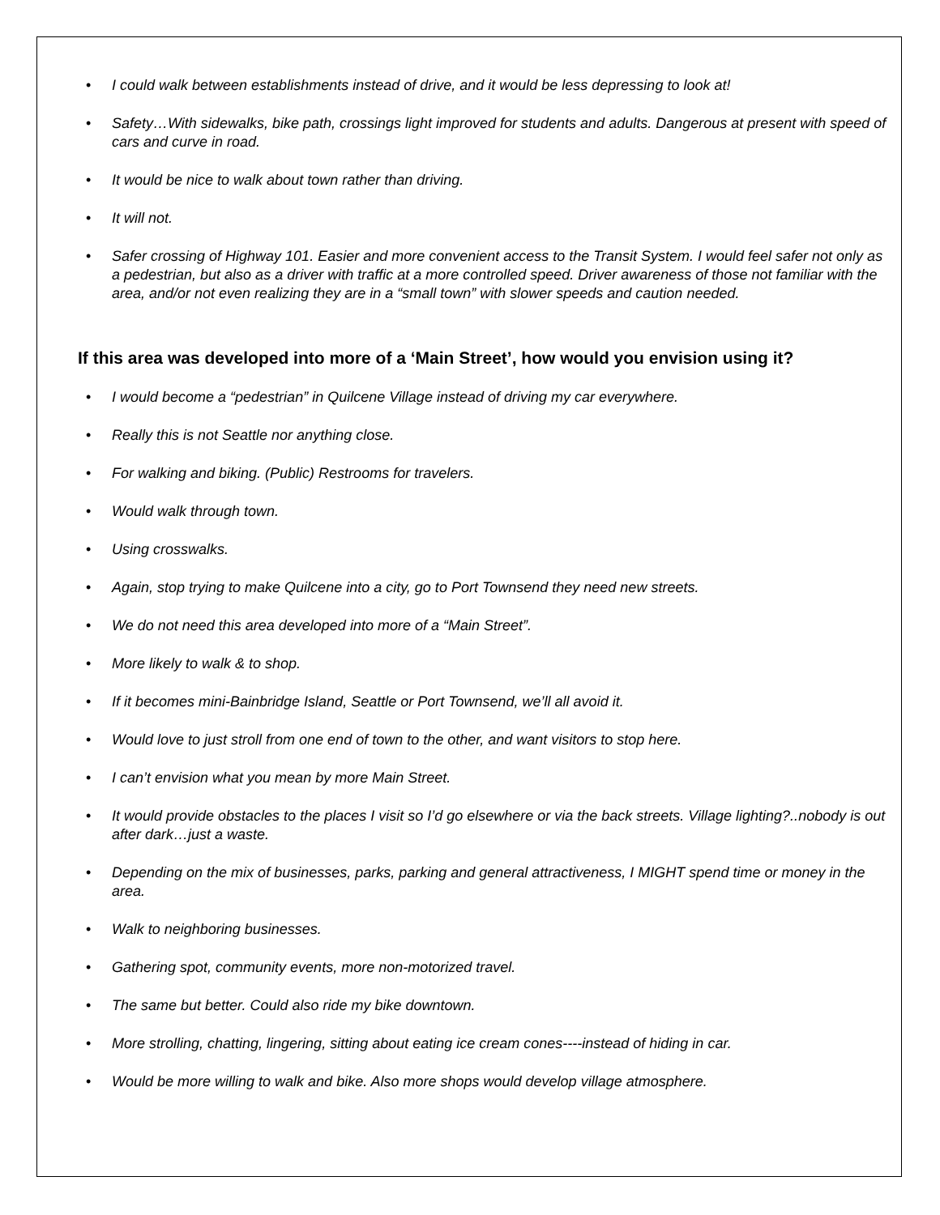• I could walk between establishments instead of drive, and it would be less depressing to look at!
• Safety…With sidewalks, bike path, crossings light improved for students and adults. Dangerous at present with speed of cars and curve in road.
• It would be nice to walk about town rather than driving.
• It will not.
• Safer crossing of Highway 101. Easier and more convenient access to the Transit System. I would feel safer not only as a pedestrian, but also as a driver with traffic at a more controlled speed. Driver awareness of those not familiar with the area, and/or not even realizing they are in a “small town” with slower speeds and caution needed.
If this area was developed into more of a ‘Main Street’, how would you envision using it?
• I would become a “pedestrian” in Quilcene Village instead of driving my car everywhere.
• Really this is not Seattle nor anything close.
• For walking and biking. (Public) Restrooms for travelers.
• Would walk through town.
• Using crosswalks.
• Again, stop trying to make Quilcene into a city, go to Port Townsend they need new streets.
• We do not need this area developed into more of a “Main Street”.
• More likely to walk & to shop.
• If it becomes mini-Bainbridge Island, Seattle or Port Townsend, we’ll all avoid it.
• Would love to just stroll from one end of town to the other, and want visitors to stop here.
• I can’t envision what you mean by more Main Street.
• It would provide obstacles to the places I visit so I’d go elsewhere or via the back streets. Village lighting?..nobody is out after dark…just a waste.
• Depending on the mix of businesses, parks, parking and general attractiveness, I MIGHT spend time or money in the area.
• Walk to neighboring businesses.
• Gathering spot, community events, more non-motorized travel.
• The same but better. Could also ride my bike downtown.
• More strolling, chatting, lingering, sitting about eating ice cream cones----instead of hiding in car.
• Would be more willing to walk and bike. Also more shops would develop village atmosphere.